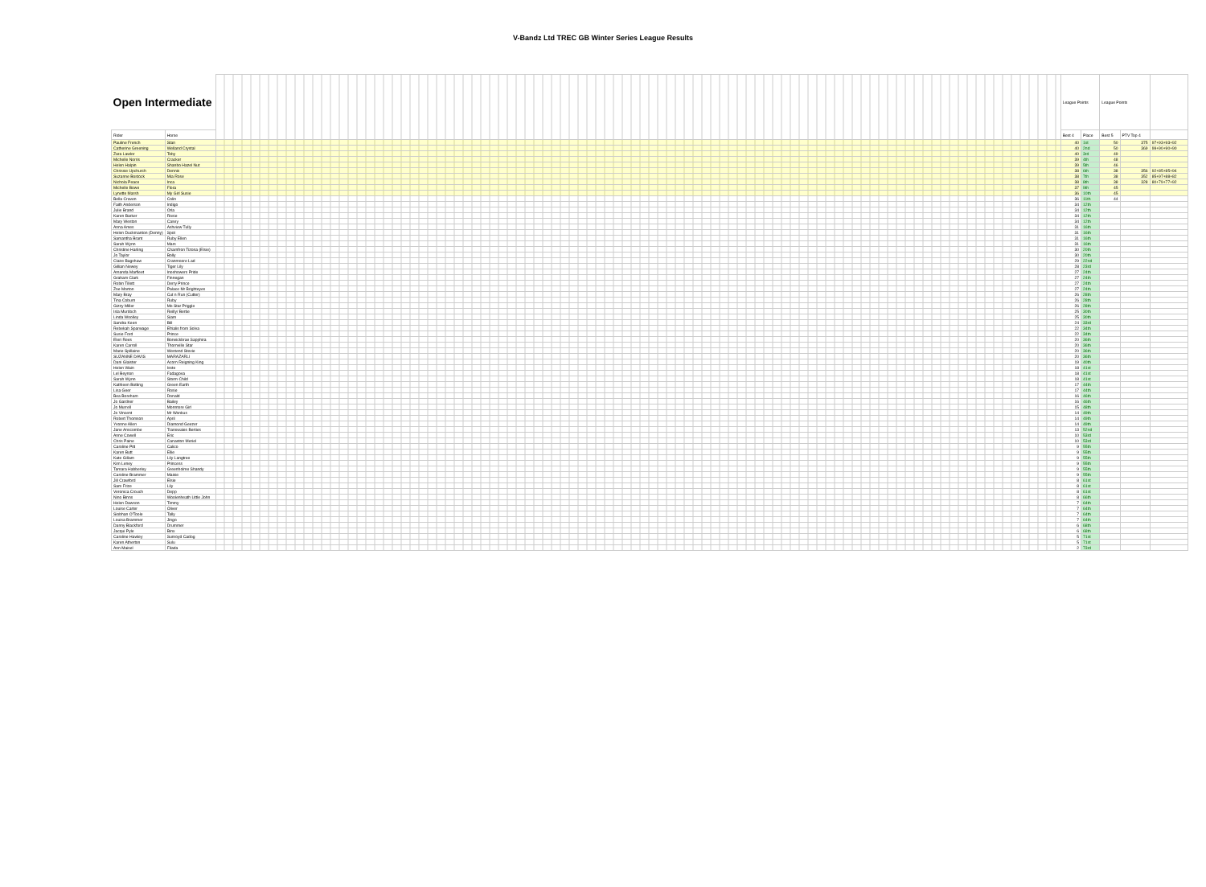V-Bandz Ltd TREC GB Winter Series League Results
| Open Intermediate | | | League Points | | League Points | | |
| --- | --- | --- | --- | --- | --- | --- | --- |
| Rider | Horse | | Best 4 | Place | Best 5 | PTV Top 4 | |
| Pauline French | Stan | | 40 | 1st | 50 | 375 | 97+93+93+92 |
| Catherine Greening | Welland Crystal | | 40 | 2nd | 50 | 369 | 99+90+90+90 |
| Zara Lawlor | Toby | | 40 | 3rd | 49 | | |
| Michelle Norris | Cracker | | 39 | 4th | 48 | | |
| Helen Halpin | Shanbo Hazel Nut | | 39 | 5th | 46 | | |
| Chrissie Upchurch | Dennis | | 38 | 6th | 38 | 356 | 92+85+85+94 |
| Suzanne Bostock | Mia Rose | | 38 | 7th | 38 | 352 | 85+97+88+82 |
| Nichola Peace | Inca | | 38 | 8th | 38 | 328 | 80+79+77+92 |
| Michelle Bowe | Flora | | 37 | 9th | 45 | | |
| Lynette Marsh | My Girl Susie | | 36 | 10th | 45 | | |
| Bella Craven | Colin | | 36 | 11th | 44 | | |
| Faith Anderson | Indigo | | 34 | 12th | | | |
| Julie Brand | Orla | | 34 | 12th | | | |
| Karen Barker | Rosie | | 34 | 12th | | | |
| Mary Weston | Casey | | 34 | 12th | | | |
| Anna Ames | Ashview Tully | | 31 | 16th | | | |
| Helen Duckmanton (Denny) | Spot | | 31 | 16th | | | |
| Samantha Brant | Ruby Ellen | | 31 | 16th | | | |
| Sarah Wynn | Mars | | 31 | 16th | | | |
| Christine Harling | Charnfron Tizona (Elsie) | | 30 | 20th | | | |
| Jo Taylor | Bolly | | 30 | 20th | | | |
| Claire Bagshaw | Cranmoore Lad | | 29 | 22nd | | | |
| Gillian Newey | Tiger Lily | | 28 | 23rd | | | |
| Amanda Marfleet | Inoshowers Pride | | 27 | 24th | | | |
| Graham Clark | Finnegan | | 27 | 24th | | | |
| Robin Tillett | Derry Prince | | 27 | 24th | | | |
| Zoe Morton | Palace Mr Brighteyes | | 27 | 24th | | | |
| Mary Bray | Cut n Run (Cutter) | | 26 | 28th | | | |
| Tina Coburn | Ruby | | 26 | 28th | | | |
| Gizzy Miller | Mo Star Priggle | | 26 | 28th | | | |
| Isla Murdoch | Reilly/ Bertie | | 25 | 30th | | | |
| Linda Woolley | Siam | | 25 | 30th | | | |
| Sandra Keen | Bill | | 24 | 33rd | | | |
| Rebekah Sparwage | Efrialis from Solva | | 22 | 34th | | | |
| Susie Ford | Prince | | 22 | 34th | | | |
| Eleri Rees | Borwickbrae Sapphira | | 20 | 36th | | | |
| Karen Carroll | Thornville Star | | 20 | 36th | | | |
| Marie Spillaine | Westend Stevie | | 20 | 36th | | | |
| SUZANNE DAVIS | MARAZARLI | | 20 | 36th | | | |
| Dani Glaister | Acorn Reigning King | | 19 | 40th | | | |
| Helen Wain | Isste | | 18 | 41st | | | |
| Lel Beynon | Fadagova | | 18 | 41st | | | |
| Sarah Wynn | Storm Child | | 18 | 41st | | | |
| Kathleen Botting | Green Earth | | 17 | 44th | | | |
| Lisa Geer | Rosie | | 17 | 44th | | | |
| Bea Boreham | Donald | | 16 | 46th | | | |
| Jo Gardner | Bailey | | 16 | 46th | | | |
| Jo Murrell | Monmore Girl | | 15 | 48th | | | |
| Jo Vincent | Mr Wonkus | | 14 | 49th | | | |
| Robert Thomson | April | | 14 | 49th | | | |
| Yvonne Allen | Diamond Geezer | | 14 | 49th | | | |
| Jane Anscombe | Transwales Berties | | 13 | 52nd | | | |
| Anne Cowell | Eric | | 10 | 53rd | | | |
| Chris Paine | Canaston Meriel | | 10 | 53rd | | | |
| Caroline Pitt | Calico | | 9 | 55th | | | |
| Karen Butt | Ellie | | 9 | 55th | | | |
| Kate Gillam | Lily Langtree | | 9 | 55th | | | |
| Kim Leney | Princess | | 9 | 55th | | | |
| Tamara Habberley | Greenholme Shandy | | 9 | 55th | | | |
| Caroline Brammer | Maisie | | 9 | 55th | | | |
| Jill Crawford | Elsie | | 8 | 61st | | | |
| Sam Frize | Lily | | 8 | 61st | | | |
| Veronica Crouch | Depp | | 8 | 61st | | | |
| Nino Binns | Woolenheath Little John | | 8 | 66th | | | |
| Helen Dawson | Timmy | | 7 | 64th | | | |
| Louise Carter | Oliver | | 7 | 64th | | | |
| Siobhan O'Toole | Tally | | 7 | 64th | | | |
| Louisa Brammer | Jingo | | 7 | 64th | | | |
| Danny Blackford | Drummer | | 6 | 68th | | | |
| Jacqui Pyle | Binx | | 6 | 68th | | | |
| Caroline Hawley | Sunroyd Cadog | | 5 | 71st | | | |
| Karen Atherton | Sulu | | 5 | 71st | | | |
| Ann Maisel | Filada | | 2 | 73rd | | | |